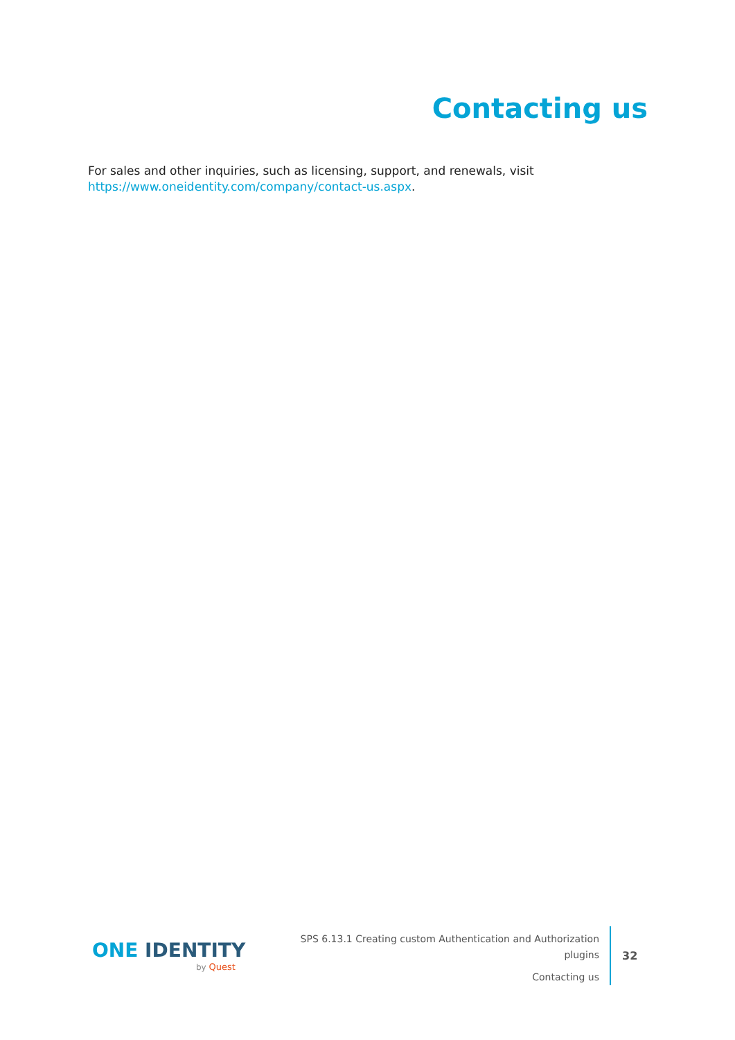Contacting us
For sales and other inquiries, such as licensing, support, and renewals, visit https://www.oneidentity.com/company/contact-us.aspx.
ONE IDENTITY
by Quest
SPS 6.13.1 Creating custom Authentication and Authorization plugins
Contacting us
32